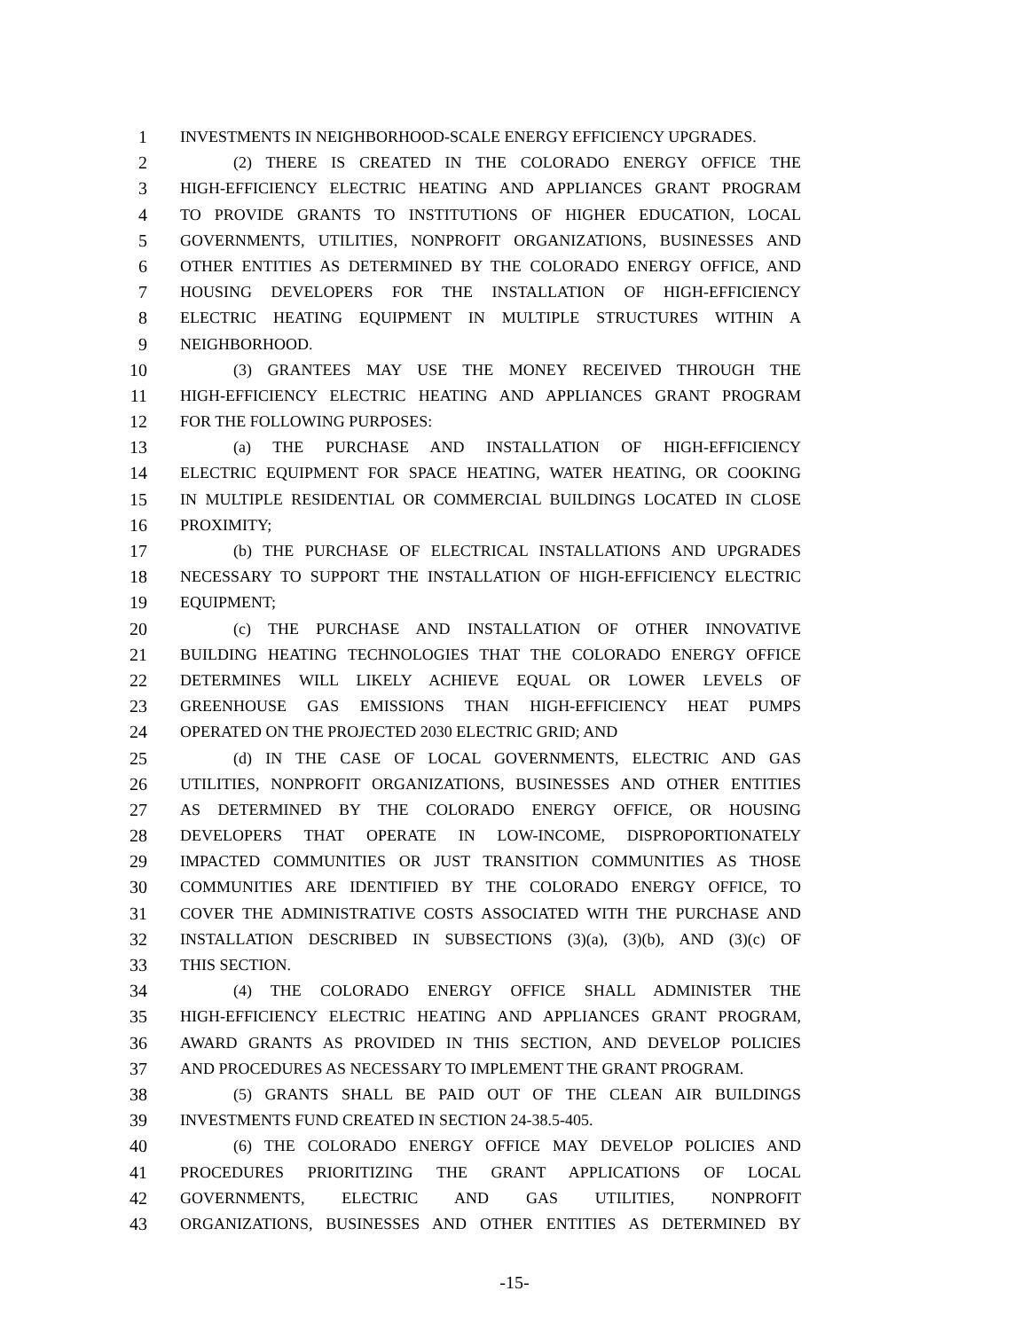1 INVESTMENTS IN NEIGHBORHOOD-SCALE ENERGY EFFICIENCY UPGRADES.
2 (2) THERE IS CREATED IN THE COLORADO ENERGY OFFICE THE
3 HIGH-EFFICIENCY ELECTRIC HEATING AND APPLIANCES GRANT PROGRAM
4 TO PROVIDE GRANTS TO INSTITUTIONS OF HIGHER EDUCATION, LOCAL
5 GOVERNMENTS, UTILITIES, NONPROFIT ORGANIZATIONS, BUSINESSES AND
6 OTHER ENTITIES AS DETERMINED BY THE COLORADO ENERGY OFFICE, AND
7 HOUSING DEVELOPERS FOR THE INSTALLATION OF HIGH-EFFICIENCY
8 ELECTRIC HEATING EQUIPMENT IN MULTIPLE STRUCTURES WITHIN A
9 NEIGHBORHOOD.
10 (3) GRANTEES MAY USE THE MONEY RECEIVED THROUGH THE
11 HIGH-EFFICIENCY ELECTRIC HEATING AND APPLIANCES GRANT PROGRAM
12 FOR THE FOLLOWING PURPOSES:
13 (a) THE PURCHASE AND INSTALLATION OF HIGH-EFFICIENCY
14 ELECTRIC EQUIPMENT FOR SPACE HEATING, WATER HEATING, OR COOKING
15 IN MULTIPLE RESIDENTIAL OR COMMERCIAL BUILDINGS LOCATED IN CLOSE
16 PROXIMITY;
17 (b) THE PURCHASE OF ELECTRICAL INSTALLATIONS AND UPGRADES
18 NECESSARY TO SUPPORT THE INSTALLATION OF HIGH-EFFICIENCY ELECTRIC
19 EQUIPMENT;
20 (c) THE PURCHASE AND INSTALLATION OF OTHER INNOVATIVE
21 BUILDING HEATING TECHNOLOGIES THAT THE COLORADO ENERGY OFFICE
22 DETERMINES WILL LIKELY ACHIEVE EQUAL OR LOWER LEVELS OF
23 GREENHOUSE GAS EMISSIONS THAN HIGH-EFFICIENCY HEAT PUMPS
24 OPERATED ON THE PROJECTED 2030 ELECTRIC GRID; AND
25 (d) IN THE CASE OF LOCAL GOVERNMENTS, ELECTRIC AND GAS
26 UTILITIES, NONPROFIT ORGANIZATIONS, BUSINESSES AND OTHER ENTITIES
27 AS DETERMINED BY THE COLORADO ENERGY OFFICE, OR HOUSING
28 DEVELOPERS THAT OPERATE IN LOW-INCOME, DISPROPORTIONATELY
29 IMPACTED COMMUNITIES OR JUST TRANSITION COMMUNITIES AS THOSE
30 COMMUNITIES ARE IDENTIFIED BY THE COLORADO ENERGY OFFICE, TO
31 COVER THE ADMINISTRATIVE COSTS ASSOCIATED WITH THE PURCHASE AND
32 INSTALLATION DESCRIBED IN SUBSECTIONS (3)(a), (3)(b), AND (3)(c) OF
33 THIS SECTION.
34 (4) THE COLORADO ENERGY OFFICE SHALL ADMINISTER THE
35 HIGH-EFFICIENCY ELECTRIC HEATING AND APPLIANCES GRANT PROGRAM,
36 AWARD GRANTS AS PROVIDED IN THIS SECTION, AND DEVELOP POLICIES
37 AND PROCEDURES AS NECESSARY TO IMPLEMENT THE GRANT PROGRAM.
38 (5) GRANTS SHALL BE PAID OUT OF THE CLEAN AIR BUILDINGS
39 INVESTMENTS FUND CREATED IN SECTION 24-38.5-405.
40 (6) THE COLORADO ENERGY OFFICE MAY DEVELOP POLICIES AND
41 PROCEDURES PRIORITIZING THE GRANT APPLICATIONS OF LOCAL
42 GOVERNMENTS, ELECTRIC AND GAS UTILITIES, NONPROFIT
43 ORGANIZATIONS, BUSINESSES AND OTHER ENTITIES AS DETERMINED BY
-15-